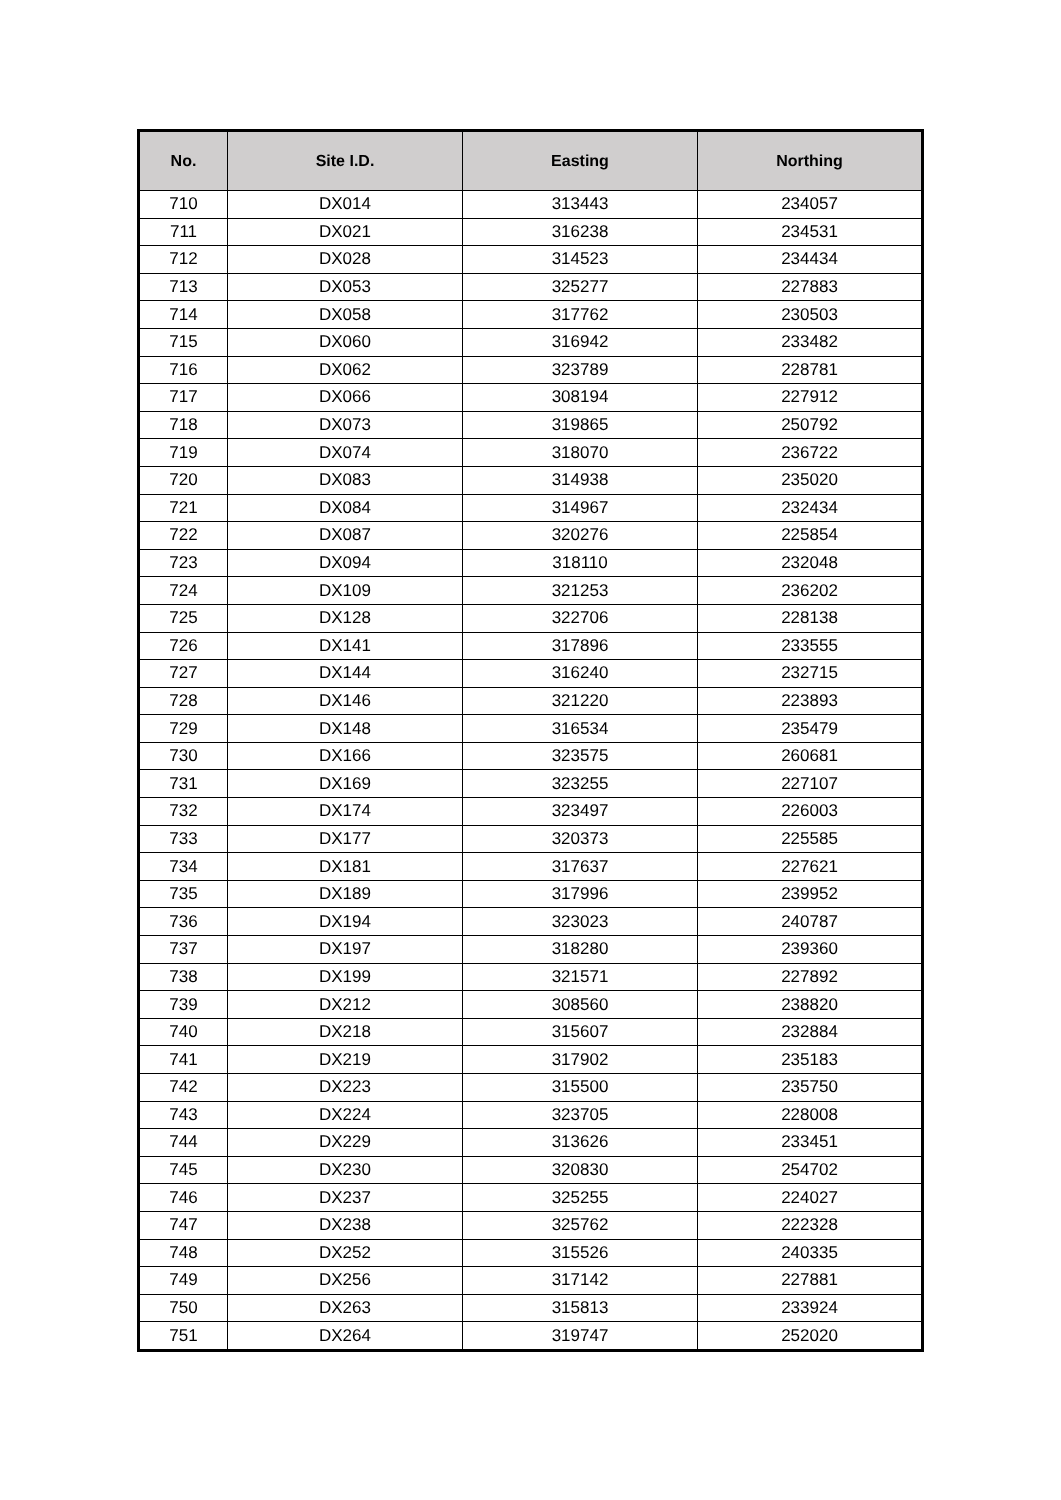| No. | Site I.D. | Easting | Northing |
| --- | --- | --- | --- |
| 710 | DX014 | 313443 | 234057 |
| 711 | DX021 | 316238 | 234531 |
| 712 | DX028 | 314523 | 234434 |
| 713 | DX053 | 325277 | 227883 |
| 714 | DX058 | 317762 | 230503 |
| 715 | DX060 | 316942 | 233482 |
| 716 | DX062 | 323789 | 228781 |
| 717 | DX066 | 308194 | 227912 |
| 718 | DX073 | 319865 | 250792 |
| 719 | DX074 | 318070 | 236722 |
| 720 | DX083 | 314938 | 235020 |
| 721 | DX084 | 314967 | 232434 |
| 722 | DX087 | 320276 | 225854 |
| 723 | DX094 | 318110 | 232048 |
| 724 | DX109 | 321253 | 236202 |
| 725 | DX128 | 322706 | 228138 |
| 726 | DX141 | 317896 | 233555 |
| 727 | DX144 | 316240 | 232715 |
| 728 | DX146 | 321220 | 223893 |
| 729 | DX148 | 316534 | 235479 |
| 730 | DX166 | 323575 | 260681 |
| 731 | DX169 | 323255 | 227107 |
| 732 | DX174 | 323497 | 226003 |
| 733 | DX177 | 320373 | 225585 |
| 734 | DX181 | 317637 | 227621 |
| 735 | DX189 | 317996 | 239952 |
| 736 | DX194 | 323023 | 240787 |
| 737 | DX197 | 318280 | 239360 |
| 738 | DX199 | 321571 | 227892 |
| 739 | DX212 | 308560 | 238820 |
| 740 | DX218 | 315607 | 232884 |
| 741 | DX219 | 317902 | 235183 |
| 742 | DX223 | 315500 | 235750 |
| 743 | DX224 | 323705 | 228008 |
| 744 | DX229 | 313626 | 233451 |
| 745 | DX230 | 320830 | 254702 |
| 746 | DX237 | 325255 | 224027 |
| 747 | DX238 | 325762 | 222328 |
| 748 | DX252 | 315526 | 240335 |
| 749 | DX256 | 317142 | 227881 |
| 750 | DX263 | 315813 | 233924 |
| 751 | DX264 | 319747 | 252020 |